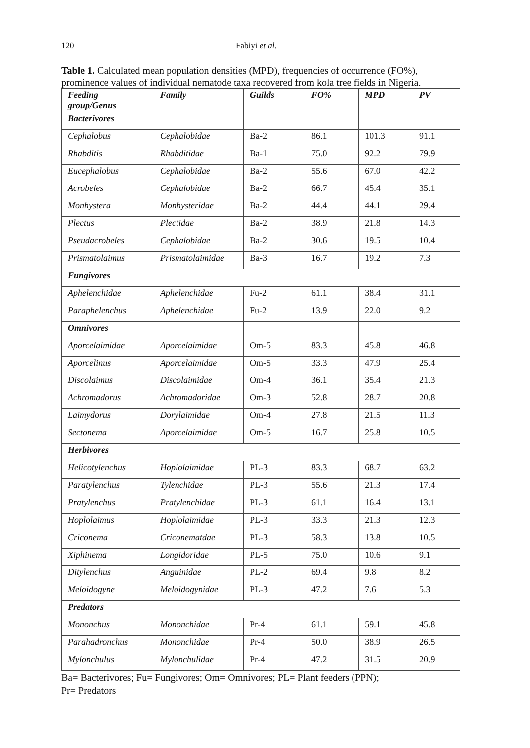120 Fabiyi et al.
Table 1. Calculated mean population densities (MPD), frequencies of occurrence (FO%), prominence values of individual nematode taxa recovered from kola tree fields in Nigeria.
| Feeding group/Genus | Family | Guilds | FO% | MPD | PV |
| --- | --- | --- | --- | --- | --- |
| Bacterivores | | | | | |
| Cephalobus | Cephalobidae | Ba-2 | 86.1 | 101.3 | 91.1 |
| Rhabditis | Rhabditidae | Ba-1 | 75.0 | 92.2 | 79.9 |
| Eucephalobus | Cephalobidae | Ba-2 | 55.6 | 67.0 | 42.2 |
| Acrobeles | Cephalobidae | Ba-2 | 66.7 | 45.4 | 35.1 |
| Monhystera | Monhysteridae | Ba-2 | 44.4 | 44.1 | 29.4 |
| Plectus | Plectidae | Ba-2 | 38.9 | 21.8 | 14.3 |
| Pseudacrobeles | Cephalobidae | Ba-2 | 30.6 | 19.5 | 10.4 |
| Prismatolaimus | Prismatolaimidae | Ba-3 | 16.7 | 19.2 | 7.3 |
| Fungivores | | | | | |
| Aphelenchidae | Aphelenchidae | Fu-2 | 61.1 | 38.4 | 31.1 |
| Paraphelenchus | Aphelenchidae | Fu-2 | 13.9 | 22.0 | 9.2 |
| Omnivores | | | | | |
| Aporcelaimidae | Aporcelaimidae | Om-5 | 83.3 | 45.8 | 46.8 |
| Aporcelinus | Aporcelaimidae | Om-5 | 33.3 | 47.9 | 25.4 |
| Discolaimus | Discolaimidae | Om-4 | 36.1 | 35.4 | 21.3 |
| Achromadorus | Achromadoridae | Om-3 | 52.8 | 28.7 | 20.8 |
| Laimydorus | Dorylaimidae | Om-4 | 27.8 | 21.5 | 11.3 |
| Sectonema | Aporcelaimidae | Om-5 | 16.7 | 25.8 | 10.5 |
| Herbivores | | | | | |
| Helicotylenchus | Hoplolaimidae | PL-3 | 83.3 | 68.7 | 63.2 |
| Paratylenchus | Tylenchidae | PL-3 | 55.6 | 21.3 | 17.4 |
| Pratylenchus | Pratylenchidae | PL-3 | 61.1 | 16.4 | 13.1 |
| Hoplolaimus | Hoplolaimidae | PL-3 | 33.3 | 21.3 | 12.3 |
| Criconema | Criconematdae | PL-3 | 58.3 | 13.8 | 10.5 |
| Xiphinema | Longidoridae | PL-5 | 75.0 | 10.6 | 9.1 |
| Ditylenchus | Anguinidae | PL-2 | 69.4 | 9.8 | 8.2 |
| Meloidogyne | Meloidogynidae | PL-3 | 47.2 | 7.6 | 5.3 |
| Predators | | | | | |
| Mononchus | Mononchidae | Pr-4 | 61.1 | 59.1 | 45.8 |
| Parahadronchus | Mononchidae | Pr-4 | 50.0 | 38.9 | 26.5 |
| Mylonchulus | Mylonchulidae | Pr-4 | 47.2 | 31.5 | 20.9 |
Ba= Bacterivores; Fu= Fungivores; Om= Omnivores; PL= Plant feeders (PPN);
Pr= Predators